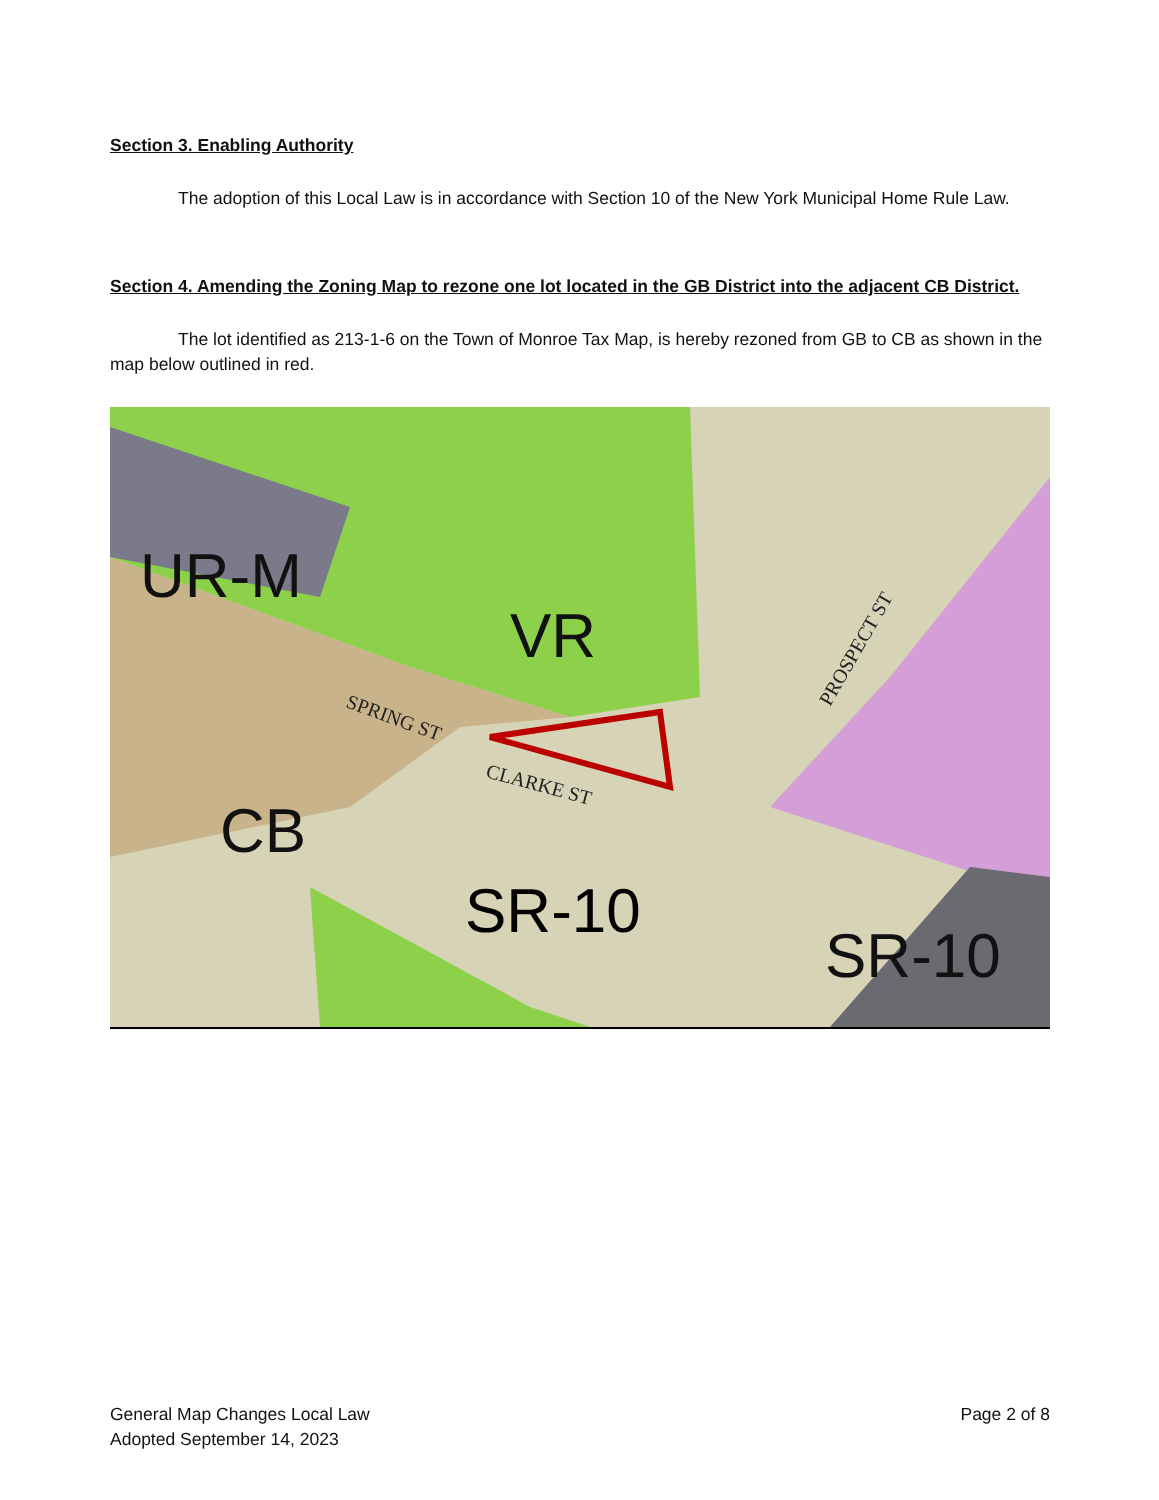Section 3. Enabling Authority
The adoption of this Local Law is in accordance with Section 10 of the New York Municipal Home Rule Law.
Section 4. Amending the Zoning Map to rezone one lot located in the GB District into the adjacent CB District.
The lot identified as 213-1-6 on the Town of Monroe Tax Map, is hereby rezoned from GB to CB as shown in the map below outlined in red.
UR-M
VR
CB
SR-10
SPRING ST
CLARKE ST
PROSPECT ST
SR-10
General Map Changes Local Law
Adopted September 14, 2023
Page 2 of 8